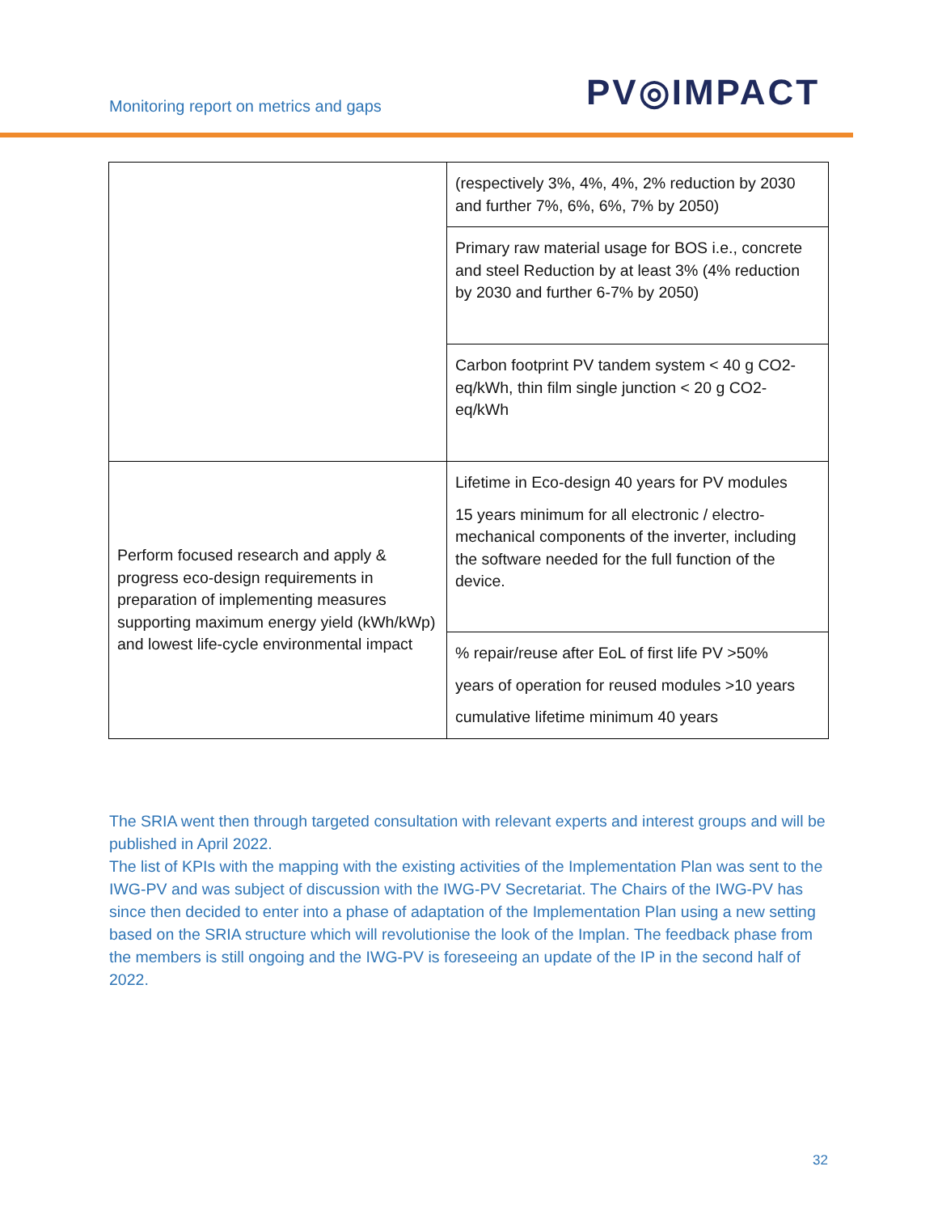Monitoring report on metrics and gaps
PV◎IMPACT
| | (respectively 3%, 4%, 4%, 2% reduction by 2030 and further 7%, 6%, 6%, 7% by 2050) |
| | Primary raw material usage for BOS i.e., concrete and steel Reduction by at least 3% (4% reduction by 2030 and further 6-7% by 2050) |
| | Carbon footprint PV tandem system < 40 g CO2-eq/kWh, thin film single junction < 20 g CO2-eq/kWh |
| Perform focused research and apply & progress eco-design requirements in preparation of implementing measures supporting maximum energy yield (kWh/kWp) and lowest life-cycle environmental impact | Lifetime in Eco-design 40 years for PV modules 15 years minimum for all electronic / electro-mechanical components of the inverter, including the software needed for the full function of the device. |
| | % repair/reuse after EoL of first life PV >50% years of operation for reused modules >10 years cumulative lifetime minimum 40 years |
The SRIA went then through targeted consultation with relevant experts and interest groups and will be published in April 2022.
The list of KPIs with the mapping with the existing activities of the Implementation Plan was sent to the IWG-PV and was subject of discussion with the IWG-PV Secretariat. The Chairs of the IWG-PV has since then decided to enter into a phase of adaptation of the Implementation Plan using a new setting based on the SRIA structure which will revolutionise the look of the Implan. The feedback phase from the members is still ongoing and the IWG-PV is foreseeing an update of the IP in the second half of 2022.
32